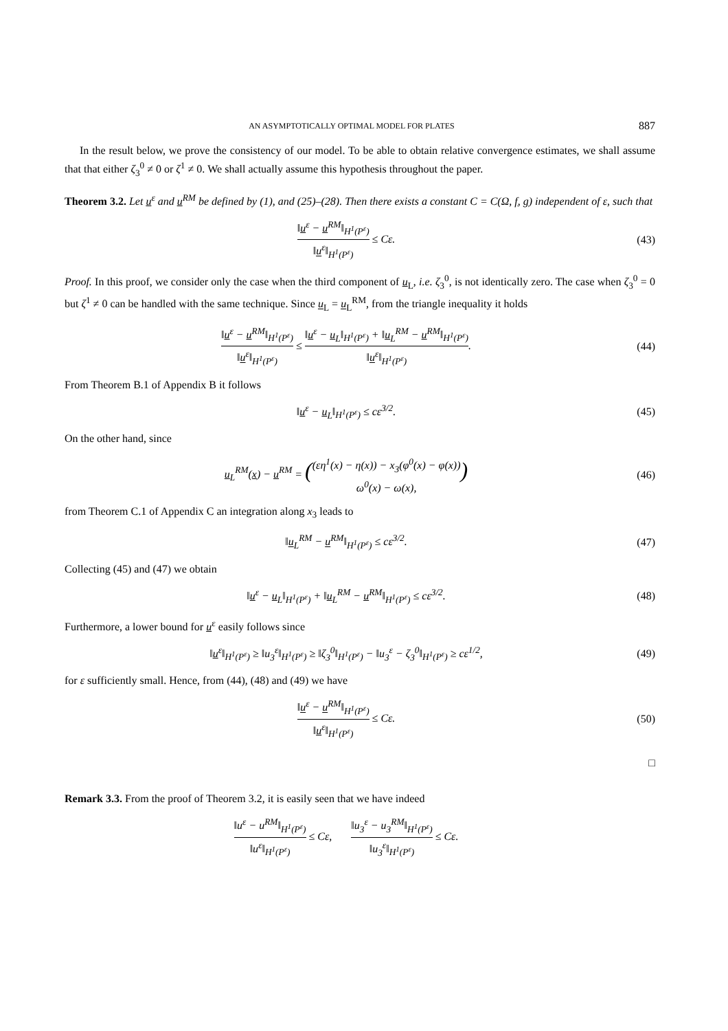AN ASYMPTOTICALLY OPTIMAL MODEL FOR PLATES 887
In the result below, we prove the consistency of our model. To be able to obtain relative convergence estimates, we shall assume that that either ζ<sub>3</sub><sup>0</sup> ≠ 0 or ζ<sup>1</sup> ≠ 0. We shall actually assume this hypothesis throughout the paper.
Theorem 3.2. Let u<sup>ε</sup> and u<sup>RM</sup> be defined by (1), and (25)–(28). Then there exists a constant C = C(Ω, f, g) independent of ε, such that
‖u<sup>ε</sup> − u<sup>RM</sup>‖<sub>H<sup>1</sup>(P<sup>ε</sup>)</sub> ‖u<sup>ε</sup>‖<sub>H<sup>1</sup>(P<sup>ε</sup>)</sub> ≤ Cε.
(43)
Proof. In this proof, we consider only the case when the third component of u<sub>L</sub>, i.e. ζ<sub>3</sub><sup>0</sup>, is not identically zero. The case when ζ<sub>3</sub><sup>0</sup> = 0 but ζ<sup>1</sup> ≠ 0 can be handled with the same technique. Since u<sub>L</sub> = u<sub>L</sub><sup>RM</sup>, from the triangle inequality it holds
‖u<sup>ε</sup> − u<sup>RM</sup>‖<sub>H<sup>1</sup>(P<sup>ε</sup>)</sub> ‖u<sup>ε</sup>‖<sub>H<sup>1</sup>(P<sup>ε</sup>)</sub> ≤ ‖u<sup>ε</sup> − u<sub>L</sub>‖<sub>H<sup>1</sup>(P<sup>ε</sup>)</sub> + ‖u<sub>L</sub><sup>RM</sup> − u<sup>RM</sup>‖<sub>H<sup>1</sup>(P<sup>ε</sup>)</sub> ‖u<sup>ε</sup>‖<sub>H<sup>1</sup>(P<sup>ε</sup>)</sub>.
(44)
From Theorem B.1 of Appendix B it follows
‖u<sup>ε</sup> − u<sub>L</sub>‖<sub>H<sup>1</sup>(P<sup>ε</sup>)</sub> ≤ cε<sup>3/2</sup>. (45)
On the other hand, since
u<sub>L</sub><sup>RM</sup>(x) − u<sup>RM</sup> = ((εη<sup>1</sup>(x) − η(x)) − x<sub>3</sub>(φ<sup>0</sup>(x) − φ(x)) ω<sup>0</sup>(x) − ω(x),)
(46)
from Theorem C.1 of Appendix C an integration along x<sub>3</sub> leads to
‖u<sub>L</sub><sup>RM</sup> − u<sup>RM</sup>‖<sub>H<sup>1</sup>(P<sup>ε</sup>)</sub> ≤ cε<sup>3/2</sup>. (47)
Collecting (45) and (47) we obtain
‖u<sup>ε</sup> − u<sub>L</sub>‖<sub>H<sup>1</sup>(P<sup>ε</sup>)</sub> + ‖u<sub>L</sub><sup>RM</sup> − u<sup>RM</sup>‖<sub>H<sup>1</sup>(P<sup>ε</sup>)</sub> ≤ cε<sup>3/2</sup>.
(48)
Furthermore, a lower bound for u<sup>ε</sup> easily follows since
‖u<sup>ε</sup>‖<sub>H<sup>1</sup>(P<sup>ε</sup>)</sub> ≥ ‖u<sub>3</sub><sup>ε</sup>‖<sub>H<sup>1</sup>(P<sup>ε</sup>)</sub> ≥ ‖ζ<sub>3</sub><sup>0</sup>‖<sub>H<sup>1</sup>(P<sup>ε</sup>)</sub> − ‖u<sub>3</sub><sup>ε</sup> − ζ<sub>3</sub><sup>0</sup>‖<sub>H<sup>1</sup>(P<sup>ε</sup>)</sub> ≥ cε<sup>1/2</sup>,
(49)
for ε sufficiently small. Hence, from (44), (48) and (49) we have
‖u<sup>ε</sup> − u<sup>RM</sup>‖<sub>H<sup>1</sup>(P<sup>ε</sup>)</sub> ‖u<sup>ε</sup>‖<sub>H<sup>1</sup>(P<sup>ε</sup>)</sub> ≤ Cε.
(50)
□
Remark 3.3. From the proof of Theorem 3.2, it is easily seen that we have indeed
‖u<sup>ε</sup> − u<sup>RM</sup>‖<sub>H<sup>1</sup>(P<sup>ε</sup>)</sub> ‖u<sup>ε</sup>‖<sub>H<sup>1</sup>(P<sup>ε</sup>)</sub> ≤ Cε, ‖u<sub>3</sub><sup>ε</sup> − u<sub>3</sub><sup>RM</sup>‖<sub>H<sup>1</sup>(P<sup>ε</sup>)</sub> ‖u<sub>3</sub><sup>ε</sup>‖<sub>H<sup>1</sup>(P<sup>ε</sup>)</sub> ≤ Cε.